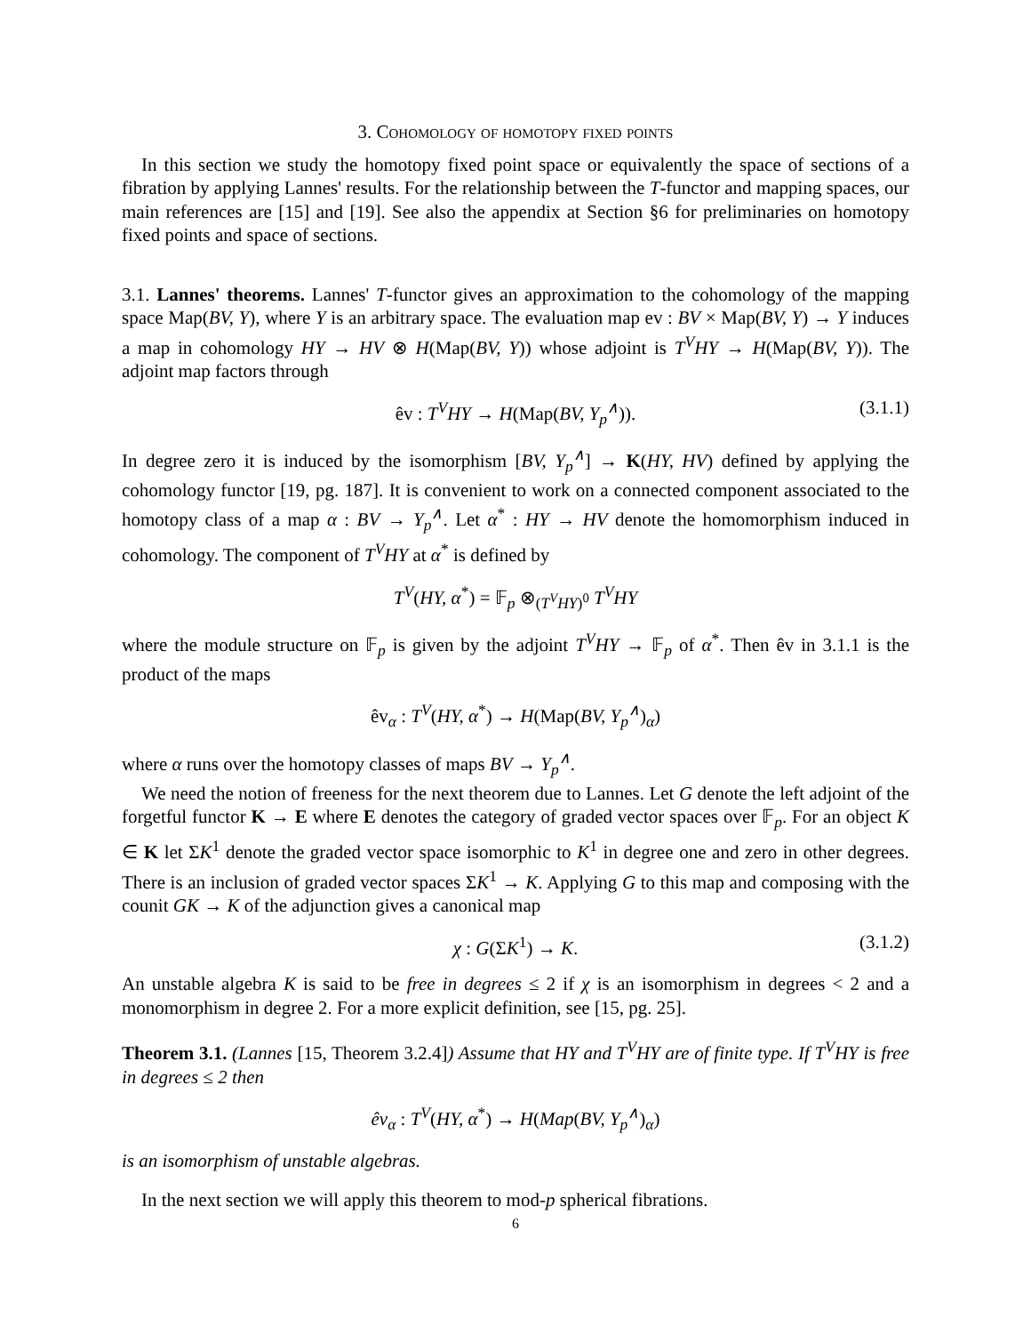3. Cohomology of homotopy fixed points
In this section we study the homotopy fixed point space or equivalently the space of sections of a fibration by applying Lannes' results. For the relationship between the T-functor and mapping spaces, our main references are [15] and [19]. See also the appendix at Section §6 for preliminaries on homotopy fixed points and space of sections.
3.1. Lannes' theorems. Lannes' T-functor gives an approximation to the cohomology of the mapping space Map(BV, Y), where Y is an arbitrary space. The evaluation map ev : BV × Map(BV, Y) → Y induces a map in cohomology HY → HV ⊗ H(Map(BV, Y)) whose adjoint is T<sup>V</sup>HY → H(Map(BV, Y)). The adjoint map factors through
êv : T<sup>V</sup>HY → H(Map(BV, Y<sub>p</sub><sup>∧</sup>)). (3.1.1)
In degree zero it is induced by the isomorphism [BV, Y<sub>p</sub><sup>∧</sup>] → K(HY, HV) defined by applying the cohomology functor [19, pg. 187]. It is convenient to work on a connected component associated to the homotopy class of a map α : BV → Y<sub>p</sub><sup>∧</sup>. Let α<sup>*</sup> : HY → HV denote the homomorphism induced in cohomology. The component of T<sup>V</sup>HY at α<sup>*</sup> is defined by
T<sup>V</sup>(HY, α<sup>*</sup>) = 𝔽<sub>p</sub> ⊗<sub>(T<sup>V</sup>HY)<sup>0</sup></sub> T<sup>V</sup>HY
where the module structure on 𝔽<sub>p</sub> is given by the adjoint T<sup>V</sup>HY → 𝔽<sub>p</sub> of α<sup>*</sup>. Then êv in 3.1.1 is the product of the maps
êv<sub>α</sub> : T<sup>V</sup>(HY, α<sup>*</sup>) → H(Map(BV, Y<sub>p</sub><sup>∧</sup>)<sub>α</sub>)
where α runs over the homotopy classes of maps BV → Y<sub>p</sub><sup>∧</sup>.
We need the notion of freeness for the next theorem due to Lannes. Let G denote the left adjoint of the forgetful functor K → E where E denotes the category of graded vector spaces over 𝔽<sub>p</sub>. For an object K ∈ K let ΣK<sup>1</sup> denote the graded vector space isomorphic to K<sup>1</sup> in degree one and zero in other degrees. There is an inclusion of graded vector spaces ΣK<sup>1</sup> → K. Applying G to this map and composing with the counit GK → K of the adjunction gives a canonical map
χ : G(ΣK<sup>1</sup>) → K. (3.1.2)
An unstable algebra K is said to be free in degrees ≤ 2 if χ is an isomorphism in degrees < 2 and a monomorphism in degree 2. For a more explicit definition, see [15, pg. 25].
Theorem 3.1. (Lannes [15, Theorem 3.2.4]) Assume that HY and T<sup>V</sup>HY are of finite type. If T<sup>V</sup>HY is free in degrees ≤ 2 then
êv<sub>α</sub> : T<sup>V</sup>(HY, α<sup>*</sup>) → H(Map(BV, Y<sub>p</sub><sup>∧</sup>)<sub>α</sub>)
is an isomorphism of unstable algebras.
In the next section we will apply this theorem to mod-p spherical fibrations.
6